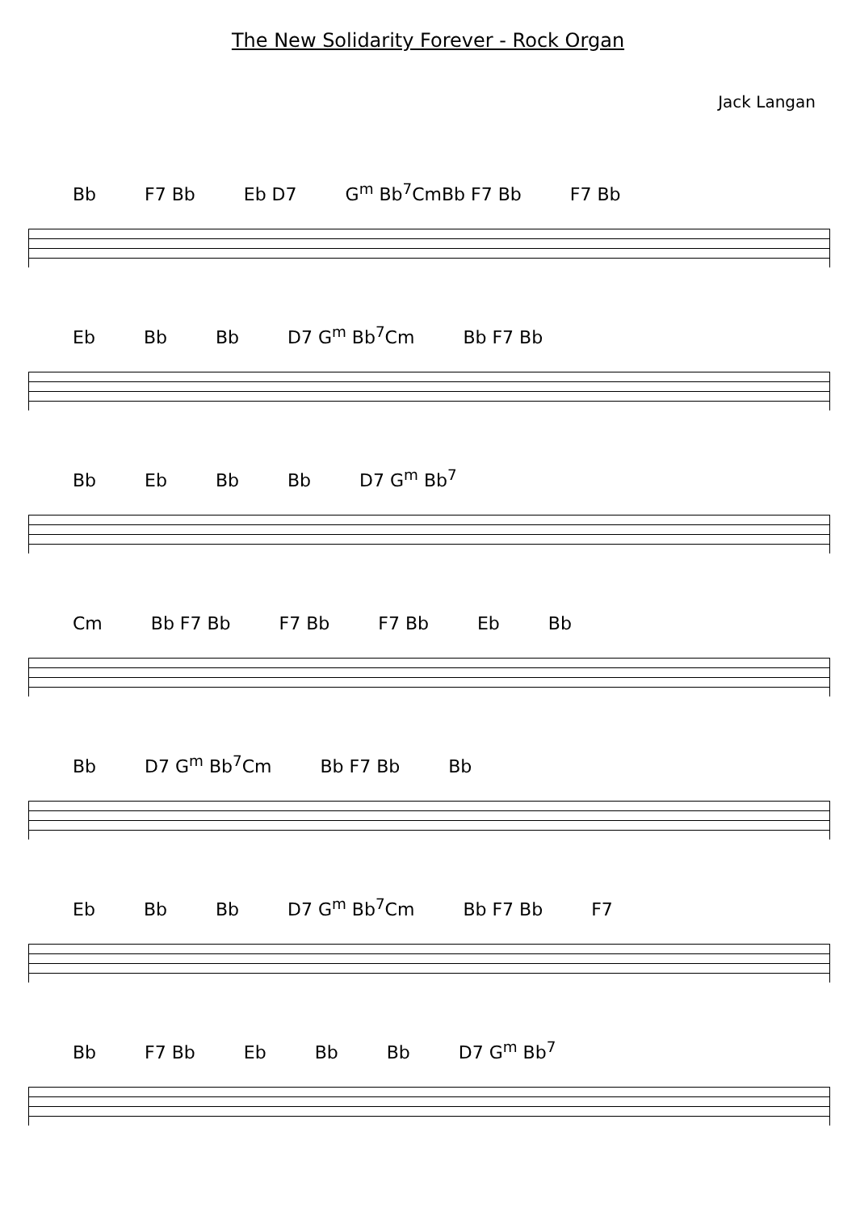The New Solidarity Forever - Rock Organ
Jack Langan
Bb F7 Bb Eb D7 G<sup>m</sup> Bb<sup>7</sup>CmBb F7 Bb F7 Bb
Eb Bb Bb D7 G<sup>m</sup> Bb<sup>7</sup>Cm Bb F7 Bb
Bb Eb Bb Bb D7 G<sup>m</sup> Bb<sup>7</sup>
Cm Bb F7 Bb F7 Bb F7 Bb Eb Bb
Bb D7 G<sup>m</sup> Bb<sup>7</sup>Cm Bb F7 Bb Bb
Eb Bb Bb D7 G<sup>m</sup> Bb<sup>7</sup>Cm Bb F7 Bb F7
Bb F7 Bb Eb Bb Bb D7 G<sup>m</sup> Bb<sup>7</sup>